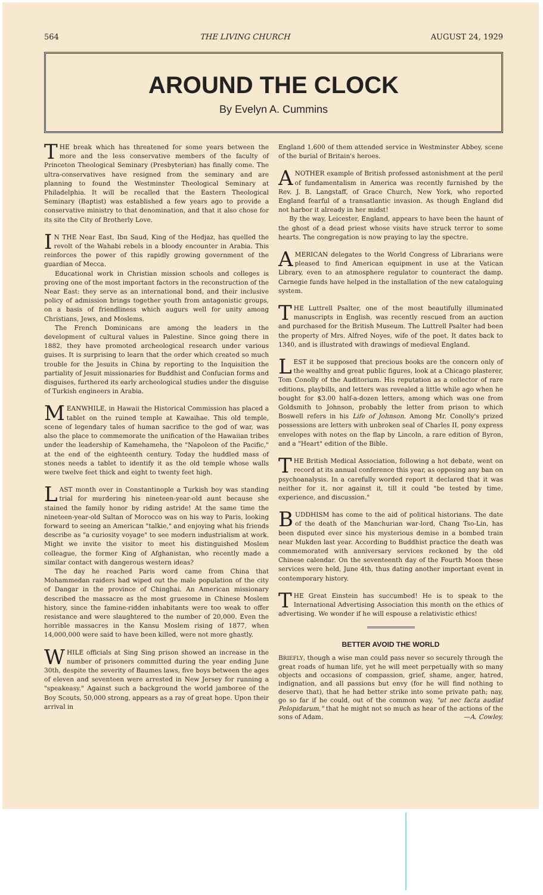564 THE LIVING CHURCH AUGUST 24, 1929
AROUND THE CLOCK
By Evelyn A. Cummins
THE break which has threatened for some years between the more and the less conservative members of the faculty of Princeton Theological Seminary (Presbyterian) has finally come. The ultra-conservatives have resigned from the seminary and are planning to found the Westminster Theological Seminary at Philadelphia. It will be recalled that the Eastern Theological Seminary (Baptist) was established a few years ago to provide a conservative ministry to that denomination, and that it also chose for its site the City of Brotherly Love.
IN THE Near East, Ibn Saud, King of the Hedjaz, has quelled the revolt of the Wahabi rebels in a bloody encounter in Arabia. This reinforces the power of this rapidly growing government of the guardian of Mecca.
Educational work in Christian mission schools and colleges is proving one of the most important factors in the reconstruction of the Near East: they serve as an international bond, and their inclusive policy of admission brings together youth from antagonistic groups, on a basis of friendliness which augurs well for unity among Christians, Jews, and Moslems.
The French Dominicans are among the leaders in the development of cultural values in Palestine. Since going there in 1882, they have promoted archeological research under various guises. It is surprising to learn that the order which created so much trouble for the Jesuits in China by reporting to the Inquisition the partiality of Jesuit missionaries for Buddhist and Confucian forms and disguises, furthered its early archeological studies under the disguise of Turkish engineers in Arabia.
MEANWHILE, in Hawaii the Historical Commission has placed a tablet on the ruined temple at Kawaihae. This old temple, scene of legendary tales of human sacrifice to the god of war, was also the place to commemorate the unification of the Hawaiian tribes under the leadership of Kamehameha, the "Napoleon of the Pacific," at the end of the eighteenth century. Today the huddled mass of stones needs a tablet to identify it as the old temple whose walls were twelve feet thick and eight to twenty feet high.
LAST month over in Constantinople a Turkish boy was standing trial for murdering his nineteen-year-old aunt because she stained the family honor by riding astride! At the same time the nineteen-year-old Sultan of Morocco was on his way to Paris, looking forward to seeing an American "talkie," and enjoying what his friends describe as "a curiosity voyage" to see modern industrialism at work. Might we invite the visitor to meet his distinguished Moslem colleague, the former King of Afghanistan, who recently made a similar contact with dangerous western ideas?
The day he reached Paris word came from China that Mohammedan raiders had wiped out the male population of the city of Dangar in the province of Chinghai. An American missionary described the massacre as the most gruesome in Chinese Moslem history, since the famine-ridden inhabitants were too weak to offer resistance and were slaughtered to the number of 20,000. Even the horrible massacres in the Kansu Moslem rising of 1877, when 14,000,000 were said to have been killed, were not more ghastly.
WHILE officials at Sing Sing prison showed an increase in the number of prisoners committed during the year ending June 30th, despite the severity of Baumes laws, five boys between the ages of eleven and seventeen were arrested in New Jersey for running a "speakeasy." Against such a background the world jamboree of the Boy Scouts, 50,000 strong, appears as a ray of great hope. Upon their arrival in
England 1,600 of them attended service in Westminster Abbey, scene of the burial of Britain's heroes.
ANOTHER example of British professed astonishment at the peril of fundamentalism in America was recently furnished by the Rev. J. B. Langstaff, of Grace Church, New York, who reported England fearful of a transatlantic invasion. As though England did not harbor it already in her midst!
By the way, Leicester, England, appears to have been the haunt of the ghost of a dead priest whose visits have struck terror to some hearts. The congregation is now praying to lay the spectre.
AMERICAN delegates to the World Congress of Librarians were pleased to find American equipment in use at the Vatican Library, even to an atmosphere regulator to counteract the damp. Carnegie funds have helped in the installation of the new cataloguing system.
THE Luttrell Psalter, one of the most beautifully illuminated manuscripts in English, was recently rescued from an auction and purchased for the British Museum. The Luttrell Psalter had been the property of Mrs. Alfred Noyes, wife of the poet. It dates back to 1340, and is illustrated with drawings of medieval England.
LEST it be supposed that precious books are the concern only of the wealthy and great public figures, look at a Chicago plasterer, Tom Conolly of the Auditorium. His reputation as a collector of rare editions, playbills, and letters was revealed a little while ago when he bought for $3.00 half-a-dozen letters, among which was one from Goldsmith to Johnson, probably the letter from prison to which Boswell refers in his Life of Johnson. Among Mr. Conolly's prized possessions are letters with unbroken seal of Charles II, pony express envelopes with notes on the flap by Lincoln, a rare edition of Byron, and a "Heart" edition of the Bible.
THE British Medical Association, following a hot debate, went on record at its annual conference this year, as opposing any ban on psychoanalysis. In a carefully worded report it declared that it was neither for it, nor against it, till it could "be tested by time, experience, and discussion."
BUDDHISM has come to the aid of political historians. The date of the death of the Manchurian war-lord, Chang Tso-Lin, has been disputed ever since his mysterious demise in a bombed train near Mukden last year. According to Buddhist practice the death was commemorated with anniversary services reckoned by the old Chinese calendar. On the seventeenth day of the Fourth Moon these services were held, June 4th, thus dating another important event in contemporary history.
THE Great Einstein has succumbed! He is to speak to the International Advertising Association this month on the ethics of advertising. We wonder if he will espouse a relativistic ethics!
BETTER AVOID THE WORLD
BRIEFLY, though a wise man could pass never so securely through the great roads of human life, yet he will meet perpetually with so many objects and occasions of compassion, grief, shame, anger, hatred, indignation, and all passions but envy (for he will find nothing to deserve that), that he had better strike into some private path; nay, go so far if he could, out of the common way, "ut nec facta audiat Pelopidarum," that he might not so much as hear of the actions of the sons of Adam. —A. Cowley.